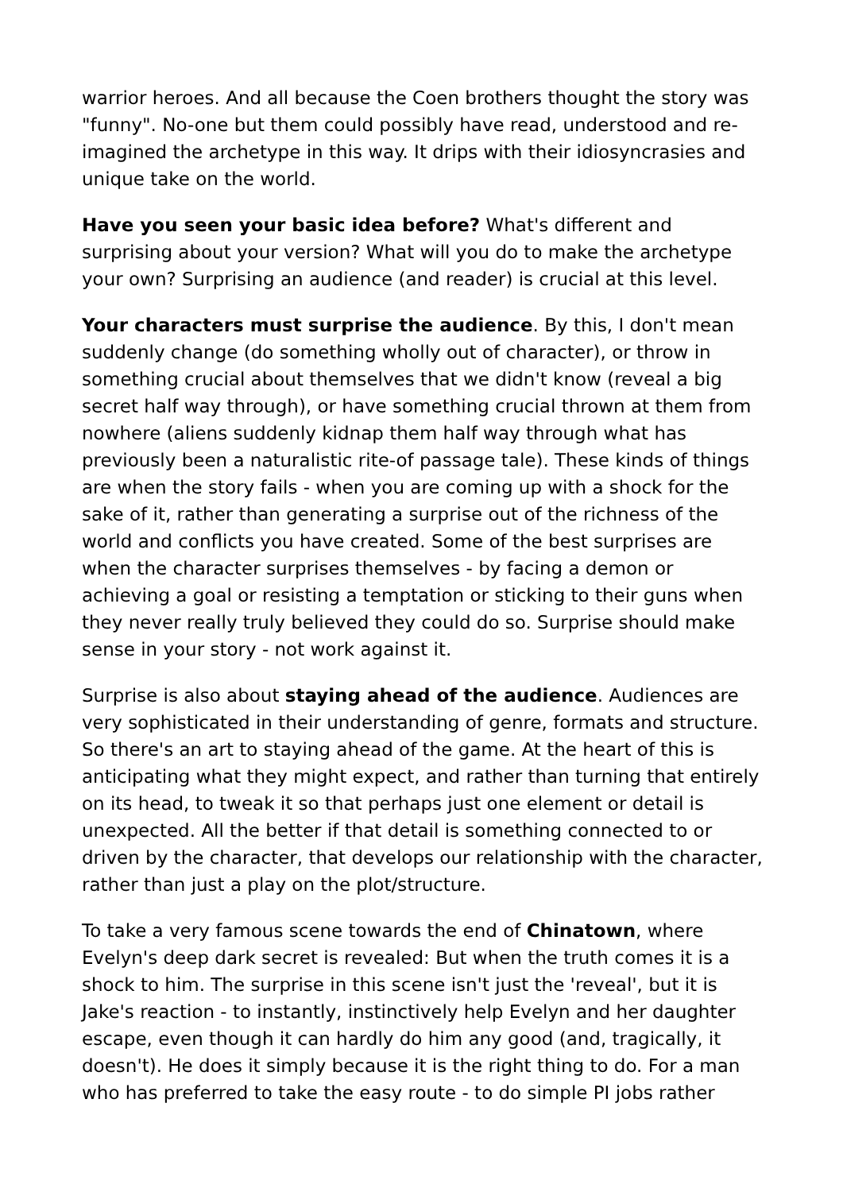warrior heroes. And all because the Coen brothers thought the story was "funny". No-one but them could possibly have read, understood and re-imagined the archetype in this way. It drips with their idiosyncrasies and unique take on the world.
Have you seen your basic idea before? What's different and surprising about your version? What will you do to make the archetype your own? Surprising an audience (and reader) is crucial at this level.
Your characters must surprise the audience. By this, I don't mean suddenly change (do something wholly out of character), or throw in something crucial about themselves that we didn't know (reveal a big secret half way through), or have something crucial thrown at them from nowhere (aliens suddenly kidnap them half way through what has previously been a naturalistic rite-of passage tale). These kinds of things are when the story fails - when you are coming up with a shock for the sake of it, rather than generating a surprise out of the richness of the world and conflicts you have created. Some of the best surprises are when the character surprises themselves - by facing a demon or achieving a goal or resisting a temptation or sticking to their guns when they never really truly believed they could do so. Surprise should make sense in your story - not work against it.
Surprise is also about staying ahead of the audience. Audiences are very sophisticated in their understanding of genre, formats and structure. So there's an art to staying ahead of the game. At the heart of this is anticipating what they might expect, and rather than turning that entirely on its head, to tweak it so that perhaps just one element or detail is unexpected. All the better if that detail is something connected to or driven by the character, that develops our relationship with the character, rather than just a play on the plot/structure.
To take a very famous scene towards the end of Chinatown, where Evelyn's deep dark secret is revealed: But when the truth comes it is a shock to him. The surprise in this scene isn't just the 'reveal', but it is Jake's reaction - to instantly, instinctively help Evelyn and her daughter escape, even though it can hardly do him any good (and, tragically, it doesn't). He does it simply because it is the right thing to do. For a man who has preferred to take the easy route - to do simple PI jobs rather